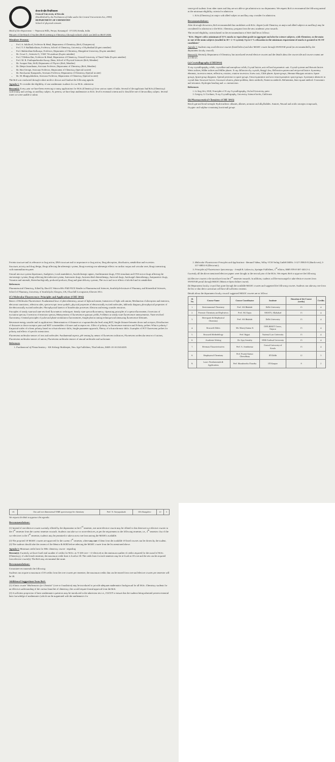केरल केन्द्रीय विश्वविद्यालय
Central University of Kerala
(Established by the Parliament of India under the Central Universities Act, 2009)
DEPARTMENT OF CHEMISTRY
School of physical sciences
Head of the Department — Tejaswini Hills, Periye, Kasaragod - 671320, Kerala, India
Minutes of the Board of Studies (BoS) meeting in Chemistry (through online) which was held on 08.07.2020.
Members Present:
Prof. A. Sakthivel, Professor & Head, Department of Chemistry (BoS, Chairperson)
Prof. T. P. Radhakrishnan, Professor, School of Chemistry, University of Hyderabad (Expert member)
Prof. Balakrishna Kalluraya, Professor, Department of Chemistry, Mangalore University (Expert member)
Dr. Gouri C., Scientist-G, VSSC Trivandrum (Expert member)
Prof. T.Mohan Das, Professor & Head, Department of Chemistry, Central University of Tamil Nadu (Expert member)
Prof. M. R. Prathapachandra Kurup, Dean, School of Physical Sciences (BoS, Member)
Dr. Swapna Nair, HoD, Department of Physics (BoS, Member)
Dr. Deepa Janardanan, Assistant Professor, Department of Chemistry (BoS, Member)
Dr. Bini George, Assistant Professor, Department of Chemistry (Special invitee)
Dr. Ravikumar Kanaparthi, Assistant Professor, Department of Chemistry (Special invitee)
Dr. M. Bhagiyalakshmi, Assistant Professor, Department of Chemistry (Special invitee)
The BoS was conducted through online mode to discuss and finalize the following agenda:
Agenda 1: To consider the eligibility of non-mathematic students for our M.Sc. admission
Reason(s): Every year we have been receiving so many applications for M.Sc.(Chemistry) from various states of India. Several of the applicants had B.Sc.(Chemistry) with botany and zoology as ancillary subject. At present, we have kept mathematics in B.Sc. level is essential criteria and it should be one of the ancillary subject. Several times we were unable to admit
some good students from other states and they are not able to get admission in our department. We request BoS to recommend the following amend as the minimum eligibility criteria for admission
1. B.Sc.(Chemistry) as major with allied subject as ancillary may consider for admission.
Recommendations:
After thorough discussion, BoS recommended that candidates with B.Sc. degree (with Chemistry as major and allied subjects as ancillary) may be considered for admission to the M.Sc. Chemistry program from the next academic year onwards.
The revised eligibility criteria based on the recommendation of BoS shall be as follows:
"B.Sc. Degree with a minimum of 55% marks or equivalent grade in aggregate and also for science subjects, with Chemistry as the main or one of the main subjects (studied in 10 + 2 +3 system). Up to 5 % relaxation in the minimum requirement of marks is granted to SC/ST candidates"
Agenda 2: Students may avail elective courses (listed below) and also MOOC course through SWAYAM portal (as recommended by the department faculty council).
Reason(s): Recently Department of Chemistry has introduced several elective courses and the details about the course title and course content are as follows
(a) Crystallography (CHE5014)
X-ray crystallography, solids, crystalline and amorphous solids, Crystal lattice, unit cell and asymmetric unit. Crystal systems and Bravais lattice. Weiss indices, Miller indices and Miller planes. X-ray diffraction by crystals, Bragg's law, Diffraction pattern and reciprocal lattice. Symmetry elements, inversion centre, reflection, rotation, rotation-inversion. Screw axis, Glide planes. Space groups, Herman-Mauguin notation. Space groups, Space group diagrams. Special positions in space groups. Centrosymmetric and non-centrosymmetric space groups. Systematic absences in crystal data. Structure factors. Structure solution, phase problem, direct methods, Patterson methods. Refinement, least square method. Constraints and restraints. Hydrogen bonding and π-π interactions.
References
1. Li-ling Ooi, 2010, Principles of X-ray Crystallography, Oxford University press
2. Gregory S. Girolami, X-ray Crystallography, University Science books, California
(b) Pharmaceutical Chemistry (CHE 5015)
Bond type and bond strength. Hydrocarbons: alkanes, alkenes, aromatic and alkylhalides. Amines, Neutral and acidic nitrogen compounds, Oxygen- and sulphur-containing functional groups
Protein structure and its relevance to drug action, DNA structure and its importance to drug action, Drug absorption, distribution, metabolism and excretion.
Structure, activity and drug design, Drugs affecting the adrenergic system, Drugs exerting non-adrenergic effects on cardiac output and vascular tone, Drugs interacting with mammalian enzymes
Central nervous system depressants, Analgesics, Local anaesthetics, Anticholinergic agents, Antihistamine drugs, CNS stimulants and CNS-active drugs affecting the serotonergic system, Drugs affecting the endocrine system, Anticancer drugs, Antimicrobial chemotherapy, Antiviral drugs, Antifungal chemotherapy, Antiparasitic drugs, Vitamins and minerals, Biotechnologically produced products, Drug and gene delivery systems, The toxic and toxic effects of alcohol and its metabolites
References
Pharmaceutical Chemistry, Edited by David G Watson BSc PhD PGCE Reader in Pharmaceutical Sciences, Strathclyde Institute of Pharmacy and Biomedical Sciences, School of Pharmacy, University of Strathclyde, Glasgow, UK, Churchill Livingstone, Elsevier 2011.
(C) Molecular Fluorescence: Principles and Applications (CHE 5016)
Basics of Molecular Fluorescence: Fundamental laws of photochemistry, nature of light and matter, Interaction of light with matter, Mechanism of absorption and emission, electronic transitions, selection rules, spectroscopic term symbols, physical properties of electronically excited molecules, Jablonski diagram, photophysical properties of the electronically excited molecules. Photophysical kinetics of bimolecular processes. Electron and energy transfer reactions.
Principles of steady-state and time-resolved fluorometric techniques: Steady-state spectrofluorometry: Operating principles of a spectrofluorometer, Correction of excitation spectra, Correction of emission spectra, Measurement of fluorescence quantum yields, Problems in steady-state fluorescence measurements. Time-resolved fluorometry: General principles of pulse and phase-modulation fluorometries, Single-photon timing technique and measuring fluorescence lifetimes.
Resonance energy transfer and its applications: Determination of distances at a supramolecular level using RET, Single distance between donor and acceptor, Distributions of distances in donor-acceptor pairs and RET in ensembles of donors and acceptors etc. Effect of polarity on fluorescence emission and Polarity probes: What is polarity? Empirical scales of solvent polarity based on solvatochromic shifts, Single-parameter approach, Theory of solvatochromic shifts. Examples of PCT fluorescent probes for polarity and effects of specific interactions.
Fluorescent molecular sensors of ions and molecules: Fundamental aspects, pH sensing by means of fluorescent indicators, Fluorescent molecular sensors of cations, Fluorescent molecular sensors of anions, Fluorescent molecular sensors of neutral molecules and surfactants
References
1. Fundamental of Photochemistry - KK Rohatgi Mukherjee, New Age Publishers, Third edition, ISBN-10: 8122434320.
2. Molecular Fluorescence Principles and Applications - Bernard Valeur, Wiley-VCH Verlag GmbH ISBNs: 3-527-29919-X (Hardcover); 3-527-60024-8 (Electronic).
3. Principles of Fluorescence Spectroscopy - Joseph R. Lakowicz, Springer Publishers, 3<sup>rd</sup> edition, ISBN 978-0-387-46312-4.
Currently all the above mentioned elective papers were thought in the second year of the M.Sc. We request BoS to approve the following
(a) Elective courses to be introduce from the 2<sup>nd</sup> semester onwards. In addition, students will be encouraged to take elective courses from SWAYAM portal through MOOC (Massive Open Online course).
(b) Department faculty council has gone through the available MOOC courses and suggested the following courses. Students can take any one from the list so that their curriculum will have all sufficient contents.
Details about the department faculty council suggested MOOC courses are as follows
| Sl. No. | Course Name | Course Coordinator | Institute | Duration of the Course (weeks) | Credits |
| --- | --- | --- | --- | --- | --- |
| 1. | Environmental Chemistry | Prof. AK Bhakshi | Delhi University | 15 | 4 |
| 2. | Forensic Chemistry and Explosives | Prof. AK Gupta | SHIATS, Allahabad | 15 | 4 |
| 3. | Bioorganic & Biophysical Chemistry | Prof. AK Bhakshi | Delhi University | 15 | 4 |
| 4. | Research Ethics | Mr. Manoj Kumar K | INFLIBNET Centre, Gujarat | 15 | 4 |
| 5. | Research Methodology | Prof. Bajpai | National Law University | 15 | 4 |
| 6. | Academic Writing | Dr. Ajay Semalty | HNB Garhwal University | 15 | 4 |
| 7. | Biomass Characterization | Prof. A. Arunkumar | Central University of Kerala | 15 | 4 |
| 8. | Biophysical Chemistry | Prof. Pramit Kumar Chowdhury | IIT-Delhi | 12 | 3 |
| 9. | Laser: Fundamentals & Applications | Prof. Manabendra Chandra | IIT-Kanpur | 8 | 2 |
| 10. | One and two dimensional NMR spectroscopy for chemistry | Prof. N. Suryaprakash | IISc Bangalore | 12 | 3 |
We request the BoS to approve this agenda.
Recommendations:
(1) Instead of one elective course currently offered by the department in the 3<sup>rd</sup> semester, one more elective course may be offered so that there are two elective courses in the 3<sup>rd</sup> semester from the current semester onwards. Students can take two or more electives, as per the requirement in the following semester, i.e., 4<sup>th</sup> semester. Out of the two electives in the 3<sup>rd</sup> semester, students may be permitted to take at most one from among the MOOCs available.
(2) The proposed 10 MOOC courses are approved for the current 3<sup>rd</sup> semester, where any one of them from the available 10 listed courses can be chosen by the student.
(3) The students should take the consent of the Mentor & HOD before selecting the MOOC course from the list mentioned above.
Agenda 3: Minimum credit limit for MSc chemistry course - regarding
Reason(s): Currently we have fixed total number of credits for M.Sc. as 72 (60 core + 12 elective) as the minimum number of credits required for the award of M.Sc. (Chemistry), of which each semester, the maximum credit limit is fixed as 30. The credit limit for each semester may be re-fixed as 20 core and the rest can be acquired from elective course(s). The BoS may recommend the same.
Recommendations:
Committee recommends the following:
Students can acquire a maximum of 20 credits from the core courses per semester; the maximum credits that can be earned from core and elective courses per semester will be 30.
Additional Suggestions from BoS:
(1) A basic course "Mathematics for Chemists" (core or foundation) may be introduced to provide adequate mathematics background for all M.Sc. Chemistry students for an effective understanding of the various branches of chemistry; this would require formal approval from the BoS.
(2) A sufficient proportion of basic mathematics questions may be introduced in the admission test i.e., CUCET to ensure that the students being admitted possess essential basic knowledge of mathematics (which can be augmented with the mathematics for